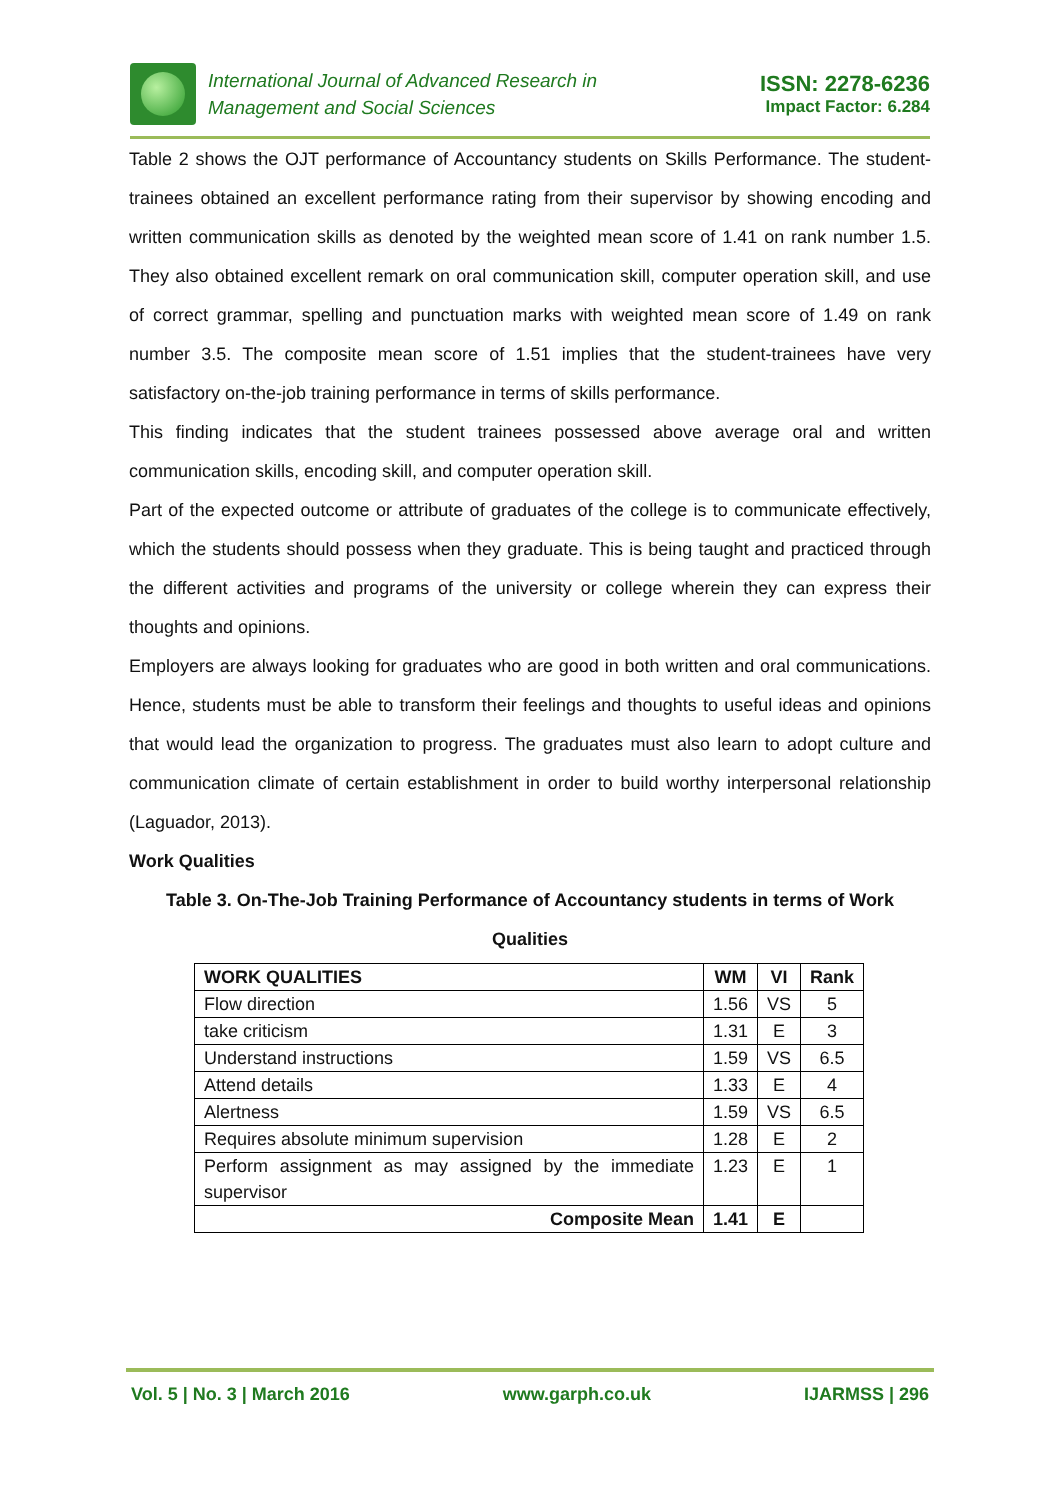International Journal of Advanced Research in
Management and Social Sciences
ISSN: 2278-6236
Impact Factor: 6.284
Table 2 shows the OJT performance of Accountancy students on Skills Performance. The student-trainees obtained an excellent performance rating from their supervisor by showing encoding and written communication skills as denoted by the weighted mean score of 1.41 on rank number 1.5. They also obtained excellent remark on oral communication skill, computer operation skill, and use of correct grammar, spelling and punctuation marks with weighted mean score of 1.49 on rank number 3.5. The composite mean score of 1.51 implies that the student-trainees have very satisfactory on-the-job training performance in terms of skills performance.
This finding indicates that the student trainees possessed above average oral and written communication skills, encoding skill, and computer operation skill.
Part of the expected outcome or attribute of graduates of the college is to communicate effectively, which the students should possess when they graduate. This is being taught and practiced through the different activities and programs of the university or college wherein they can express their thoughts and opinions.
Employers are always looking for graduates who are good in both written and oral communications. Hence, students must be able to transform their feelings and thoughts to useful ideas and opinions that would lead the organization to progress. The graduates must also learn to adopt culture and communication climate of certain establishment in order to build worthy interpersonal relationship (Laguador, 2013).
Work Qualities
Table 3. On-The-Job Training Performance of Accountancy students in terms of Work Qualities
| WORK QUALITIES | WM | VI | Rank |
| --- | --- | --- | --- |
| Flow direction | 1.56 | VS | 5 |
| take criticism | 1.31 | E | 3 |
| Understand instructions | 1.59 | VS | 6.5 |
| Attend details | 1.33 | E | 4 |
| Alertness | 1.59 | VS | 6.5 |
| Requires absolute minimum supervision | 1.28 | E | 2 |
| Perform assignment as may assigned by the immediate supervisor | 1.23 | E | 1 |
| Composite Mean | 1.41 | E | |
Vol. 5 | No. 3 | March 2016 www.garph.co.uk IJARMSS | 296